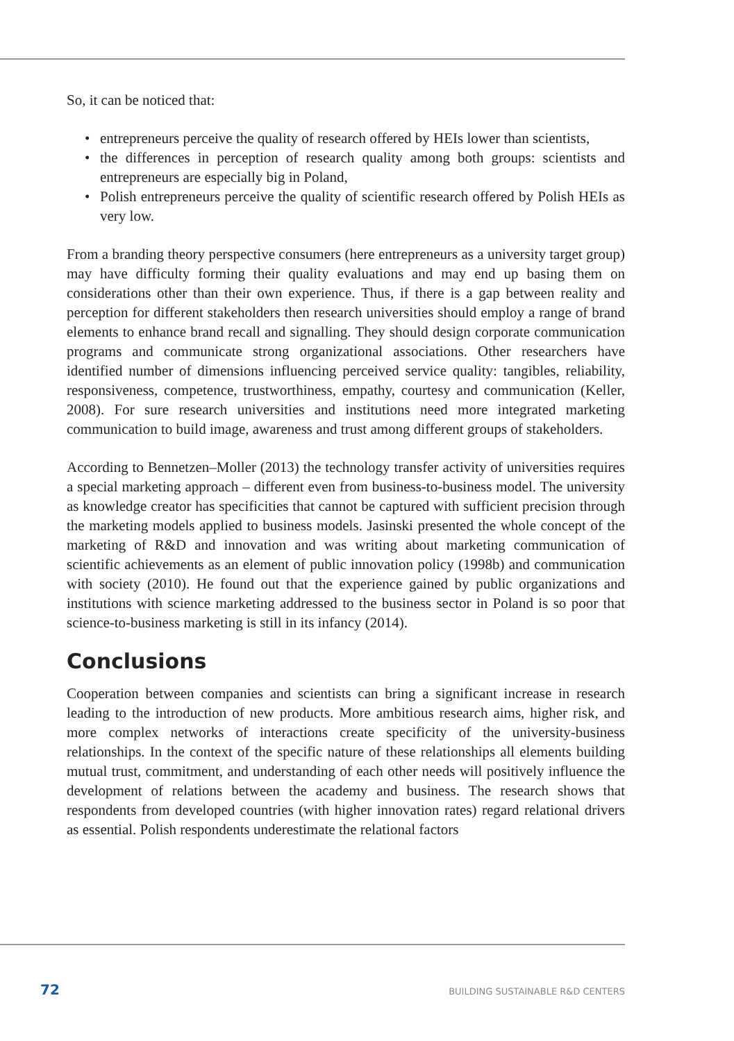So, it can be noticed that:
• entrepreneurs perceive the quality of research offered by HEIs lower than scientists,
• the differences in perception of research quality among both groups: scientists and entrepreneurs are especially big in Poland,
• Polish entrepreneurs perceive the quality of scientific research offered by Polish HEIs as very low.
From a branding theory perspective consumers (here entrepreneurs as a university target group) may have difficulty forming their quality evaluations and may end up basing them on considerations other than their own experience. Thus, if there is a gap between reality and perception for different stakeholders then research universities should employ a range of brand elements to enhance brand recall and signalling. They should design corporate communication programs and communicate strong organizational associations. Other researchers have identified number of dimensions influencing perceived service quality: tangibles, reliability, responsiveness, competence, trustworthiness, empathy, courtesy and communication (Keller, 2008). For sure research universities and institutions need more integrated marketing communication to build image, awareness and trust among different groups of stakeholders.
According to Bennetzen–Moller (2013) the technology transfer activity of universities requires a special marketing approach – different even from business-to-business model. The university as knowledge creator has specificities that cannot be captured with sufficient precision through the marketing models applied to business models. Jasinski presented the whole concept of the marketing of R&D and innovation and was writing about marketing communication of scientific achievements as an element of public innovation policy (1998b) and communication with society (2010). He found out that the experience gained by public organizations and institutions with science marketing addressed to the business sector in Poland is so poor that science-to-business marketing is still in its infancy (2014).
Conclusions
Cooperation between companies and scientists can bring a significant increase in research leading to the introduction of new products. More ambitious research aims, higher risk, and more complex networks of interactions create specificity of the university-business relationships. In the context of the specific nature of these relationships all elements building mutual trust, commitment, and understanding of each other needs will positively influence the development of relations between the academy and business. The research shows that respondents from developed countries (with higher innovation rates) regard relational drivers as essential. Polish respondents underestimate the relational factors
72 BUILDING SUSTAINABLE R&D CENTERS